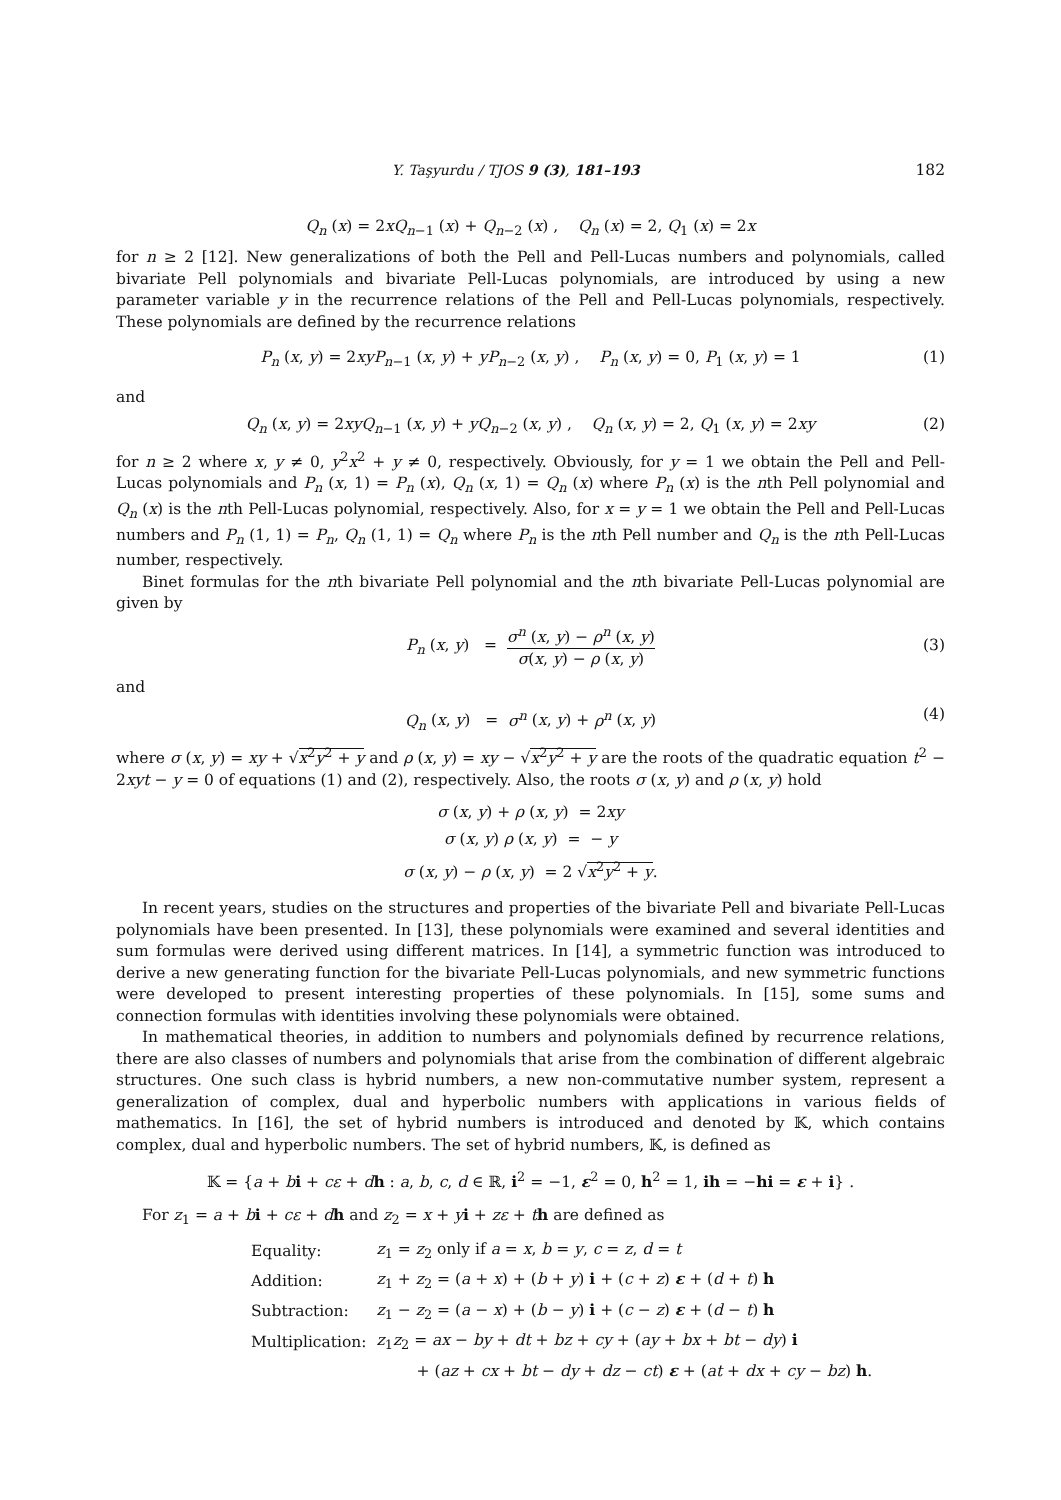Y. Taşyurdu / TJOS 9 (3), 181–193 182
Q<sub>n</sub> (x) = 2xQ<sub>n−1</sub> (x) + Q<sub>n−2</sub> (x) , Q<sub>n</sub> (x) = 2, Q<sub>1</sub> (x) = 2x
for n ≥ 2 [12]. New generalizations of both the Pell and Pell-Lucas numbers and polynomials, called bivariate Pell polynomials and bivariate Pell-Lucas polynomials, are introduced by using a new parameter variable y in the recurrence relations of the Pell and Pell-Lucas polynomials, respectively. These polynomials are defined by the recurrence relations
P<sub>n</sub> (x, y) = 2xyP<sub>n−1</sub> (x, y) + yP<sub>n−2</sub> (x, y) , P<sub>n</sub> (x, y) = 0, P<sub>1</sub> (x, y) = 1 (1)
and
Q<sub>n</sub> (x, y) = 2xyQ<sub>n−1</sub> (x, y) + yQ<sub>n−2</sub> (x, y) , Q<sub>n</sub> (x, y) = 2, Q<sub>1</sub> (x, y) = 2xy (2)
for n ≥ 2 where x, y ≠ 0, y<sup>2</sup>x<sup>2</sup> + y ≠ 0, respectively. Obviously, for y = 1 we obtain the Pell and Pell-Lucas polynomials and P<sub>n</sub> (x, 1) = P<sub>n</sub> (x), Q<sub>n</sub> (x, 1) = Q<sub>n</sub> (x) where P<sub>n</sub> (x) is the nth Pell polynomial and Q<sub>n</sub> (x) is the nth Pell-Lucas polynomial, respectively. Also, for x = y = 1 we obtain the Pell and Pell-Lucas numbers and P<sub>n</sub> (1, 1) = P<sub>n</sub>, Q<sub>n</sub> (1, 1) = Q<sub>n</sub> where P<sub>n</sub> is the nth Pell number and Q<sub>n</sub> is the nth Pell-Lucas number, respectively.
Binet formulas for the nth bivariate Pell polynomial and the nth bivariate Pell-Lucas polynomial are given by
P<sub>n</sub> (x, y) = σ<sup>n</sup> (x, y) − ρ<sup>n</sup> (x, y) σ(x, y) − ρ (x, y)
(3)
and
Q<sub>n</sub> (x, y) = σ<sup>n</sup> (x, y) + ρ<sup>n</sup> (x, y) (4)
where σ (x, y) = xy + √x<sup>2</sup>y<sup>2</sup> + y and ρ (x, y) = xy − √x<sup>2</sup>y<sup>2</sup> + y are the roots of the quadratic equation t<sup>2</sup> − 2xyt − y = 0 of equations (1) and (2), respectively. Also, the roots σ (x, y) and ρ (x, y) hold
σ (x, y) + ρ (x, y) = 2xy
σ (x, y) ρ (x, y) = − y
σ (x, y) − ρ (x, y) = 2 √x<sup>2</sup>y<sup>2</sup> + y.
In recent years, studies on the structures and properties of the bivariate Pell and bivariate Pell-Lucas polynomials have been presented. In [13], these polynomials were examined and several identities and sum formulas were derived using different matrices. In [14], a symmetric function was introduced to derive a new generating function for the bivariate Pell-Lucas polynomials, and new symmetric functions were developed to present interesting properties of these polynomials. In [15], some sums and connection formulas with identities involving these polynomials were obtained.
In mathematical theories, in addition to numbers and polynomials defined by recurrence relations, there are also classes of numbers and polynomials that arise from the combination of different algebraic structures. One such class is hybrid numbers, a new non-commutative number system, represent a generalization of complex, dual and hyperbolic numbers with applications in various fields of mathematics. In [16], the set of hybrid numbers is introduced and denoted by 𝕂, which contains complex, dual and hyperbolic numbers. The set of hybrid numbers, 𝕂, is defined as
𝕂 = {a + bi + cε + dh : a, b, c, d ∈ ℝ, i<sup>2</sup> = −1, ε<sup>2</sup> = 0, h<sup>2</sup> = 1, ih = −hi = ε + i} .
For z<sub>1</sub> = a + bi + cε + dh and z<sub>2</sub> = x + yi + zε + th are defined as
| Equality: | z<sub>1</sub> = z<sub>2</sub> only if a = x , b = y , c = z , d = t |
| Addition: | z<sub>1</sub> + z<sub>2</sub> = ( a + x ) + ( b + y ) i + ( c + z ) ε + ( d + t ) h |
| Subtraction: | z<sub>1</sub> − z<sub>2</sub> = ( a − x ) + ( b − y ) i + ( c − z ) ε + ( d − t ) h |
| Multiplication: | z<sub>1</sub> z<sub>2</sub> = ax − by + dt + bz + cy + ( ay + bx + bt − dy ) i |
| | + ( az + cx + bt − dy + dz − ct ) ε + ( at + dx + cy − bz ) h . |